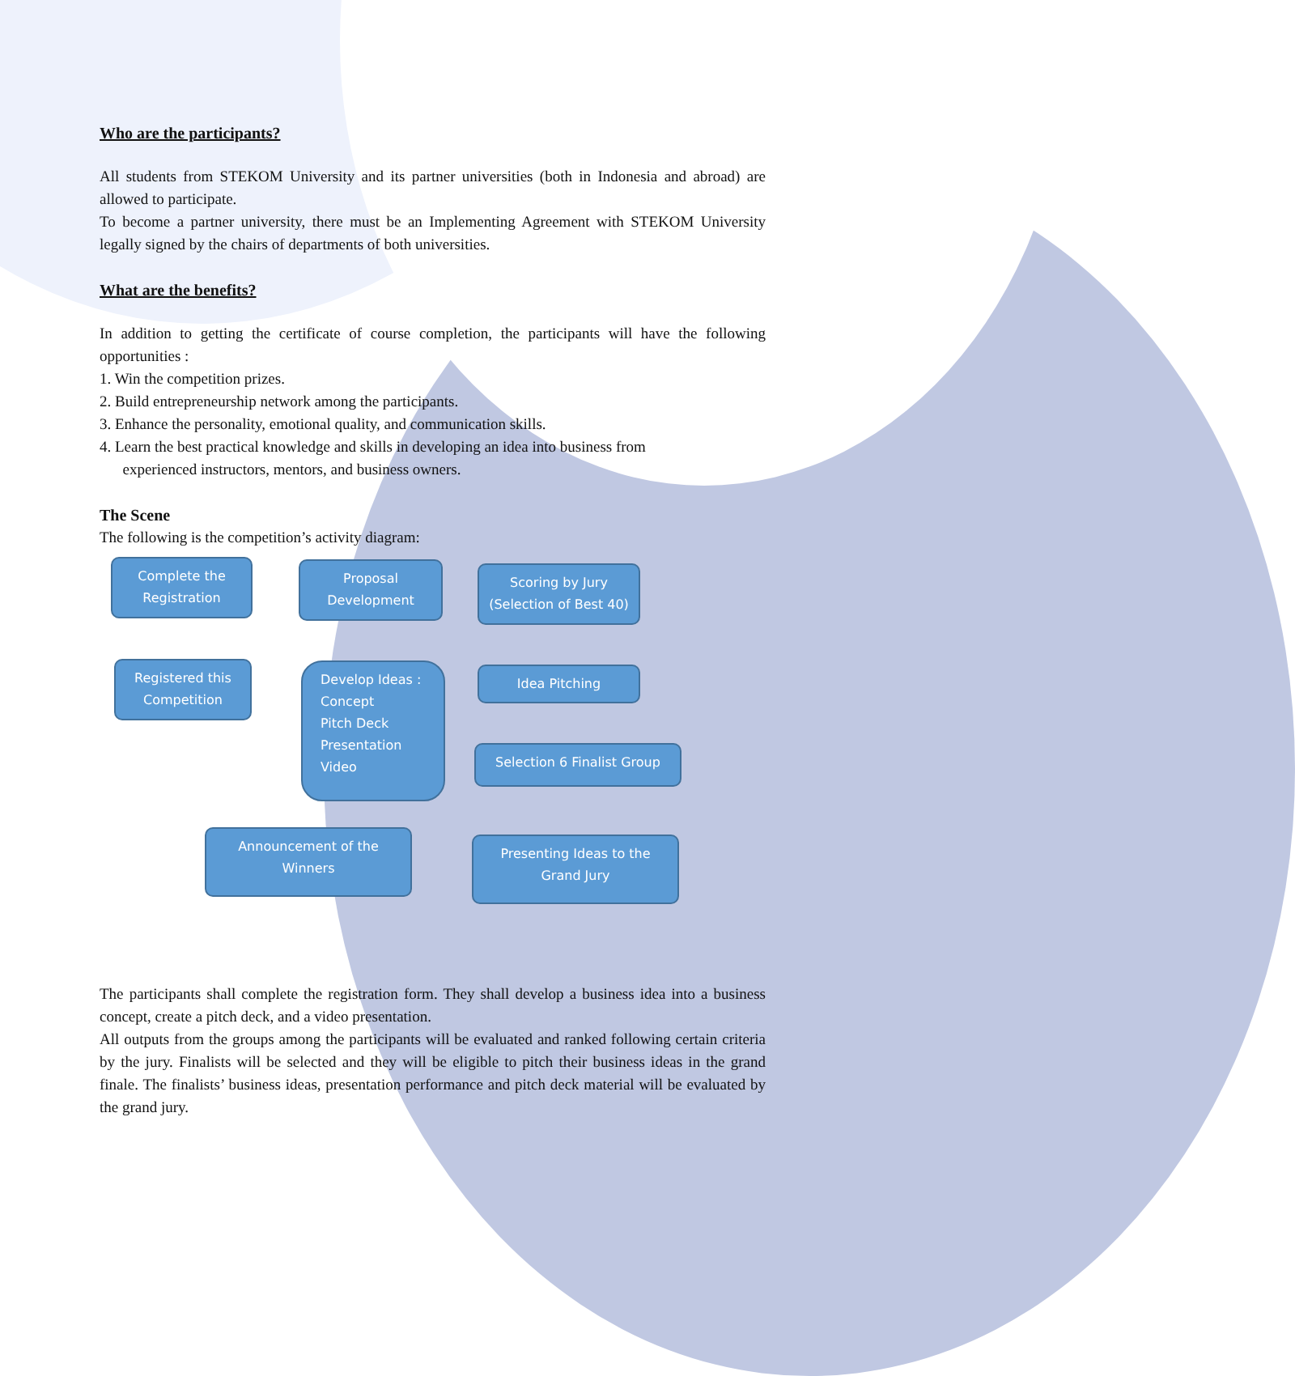Who are the participants?
All students from STEKOM University and its partner universities (both in Indonesia and abroad) are allowed to participate.
To become a partner university, there must be an Implementing Agreement with STEKOM University legally signed by the chairs of departments of both universities.
What are the benefits?
In addition to getting the certificate of course completion, the participants will have the following opportunities :
1. Win the competition prizes.
2. Build entrepreneurship network among the participants.
3. Enhance the personality, emotional quality, and communication skills.
4. Learn the best practical knowledge and skills in developing an idea into business from
experienced instructors, mentors, and business owners.
The Scene
The following is the competition’s activity diagram:
Complete the Registration
Proposal Development
Scoring by Jury (Selection of Best 40)
Registered this Competition
Develop Ideas :
Concept
Pitch Deck
Presentation
Video
Idea Pitching
Selection 6 Finalist Group
Announcement of the Winners
Presenting Ideas to the Grand Jury
The participants shall complete the registration form. They shall develop a business idea into a business concept, create a pitch deck, and a video presentation.
All outputs from the groups among the participants will be evaluated and ranked following certain criteria by the jury. Finalists will be selected and they will be eligible to pitch their business ideas in the grand finale. The finalists’ business ideas, presentation performance and pitch deck material will be evaluated by the grand jury.